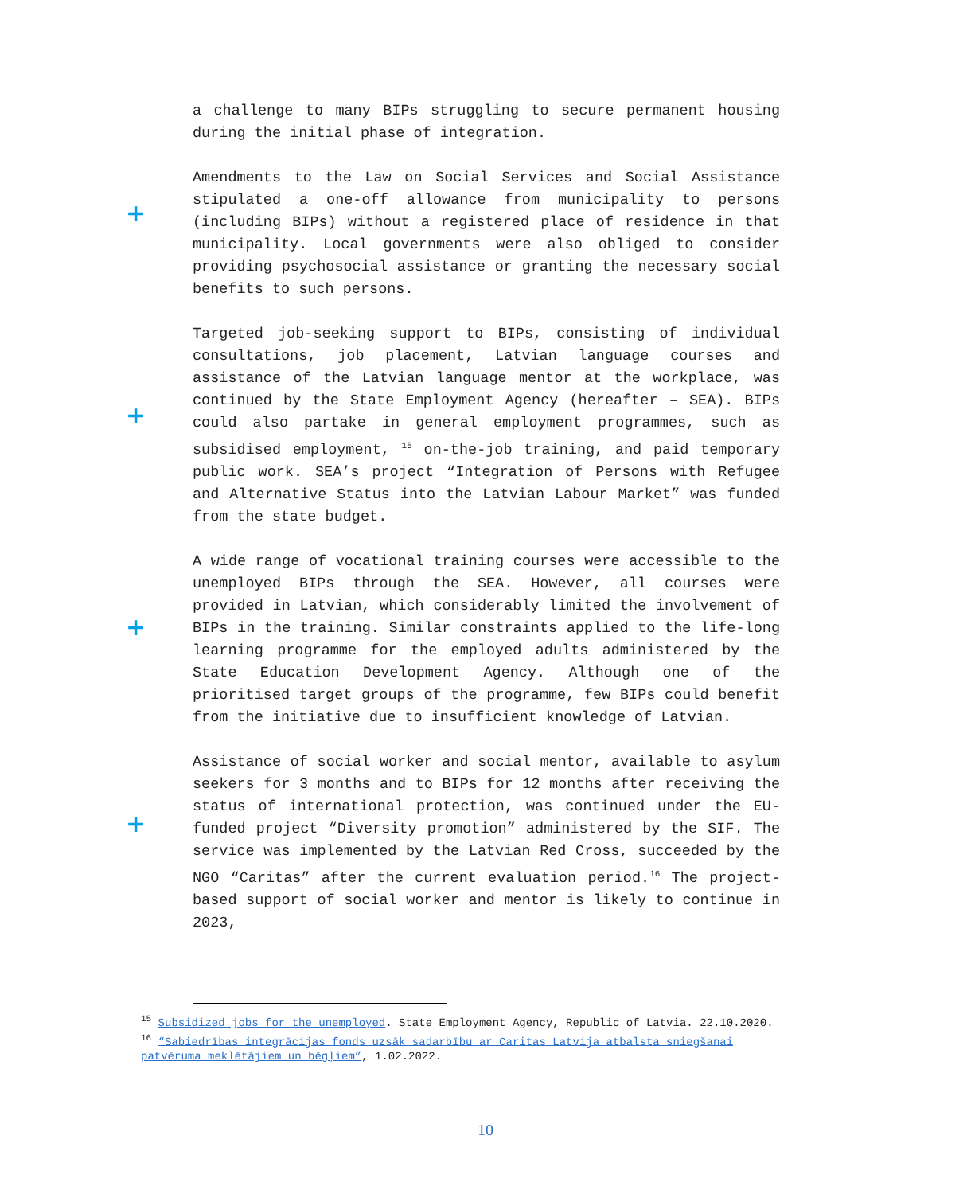+
+
+
+
a challenge to many BIPs struggling to secure permanent housing during the initial phase of integration.
Amendments to the Law on Social Services and Social Assistance stipulated a one-off allowance from municipality to persons (including BIPs) without a registered place of residence in that municipality. Local governments were also obliged to consider providing psychosocial assistance or granting the necessary social benefits to such persons.
Targeted job-seeking support to BIPs, consisting of individual consultations, job placement, Latvian language courses and assistance of the Latvian language mentor at the workplace, was continued by the State Employment Agency (hereafter – SEA). BIPs could also partake in general employment programmes, such as subsidised employment, <sup>15</sup> on-the-job training, and paid temporary public work. SEA’s project “Integration of Persons with Refugee and Alternative Status into the Latvian Labour Market” was funded from the state budget.
A wide range of vocational training courses were accessible to the unemployed BIPs through the SEA. However, all courses were provided in Latvian, which considerably limited the involvement of BIPs in the training. Similar constraints applied to the life-long learning programme for the employed adults administered by the State Education Development Agency. Although one of the prioritised target groups of the programme, few BIPs could benefit from the initiative due to insufficient knowledge of Latvian.
Assistance of social worker and social mentor, available to asylum seekers for 3 months and to BIPs for 12 months after receiving the status of international protection, was continued under the EU-funded project “Diversity promotion” administered by the SIF. The service was implemented by the Latvian Red Cross, succeeded by the NGO “Caritas” after the current evaluation period.<sup>16</sup> The project-based support of social worker and mentor is likely to continue in 2023,
<sup>15</sup> Subsidized jobs for the unemployed. State Employment Agency, Republic of Latvia. 22.10.2020.
<sup>16</sup> “Sabiedrības integrācijas fonds uzsāk sadarbību ar Caritas Latvija atbalsta sniegšanai patvēruma meklētājiem un bēgļiem”, 1.02.2022.
10